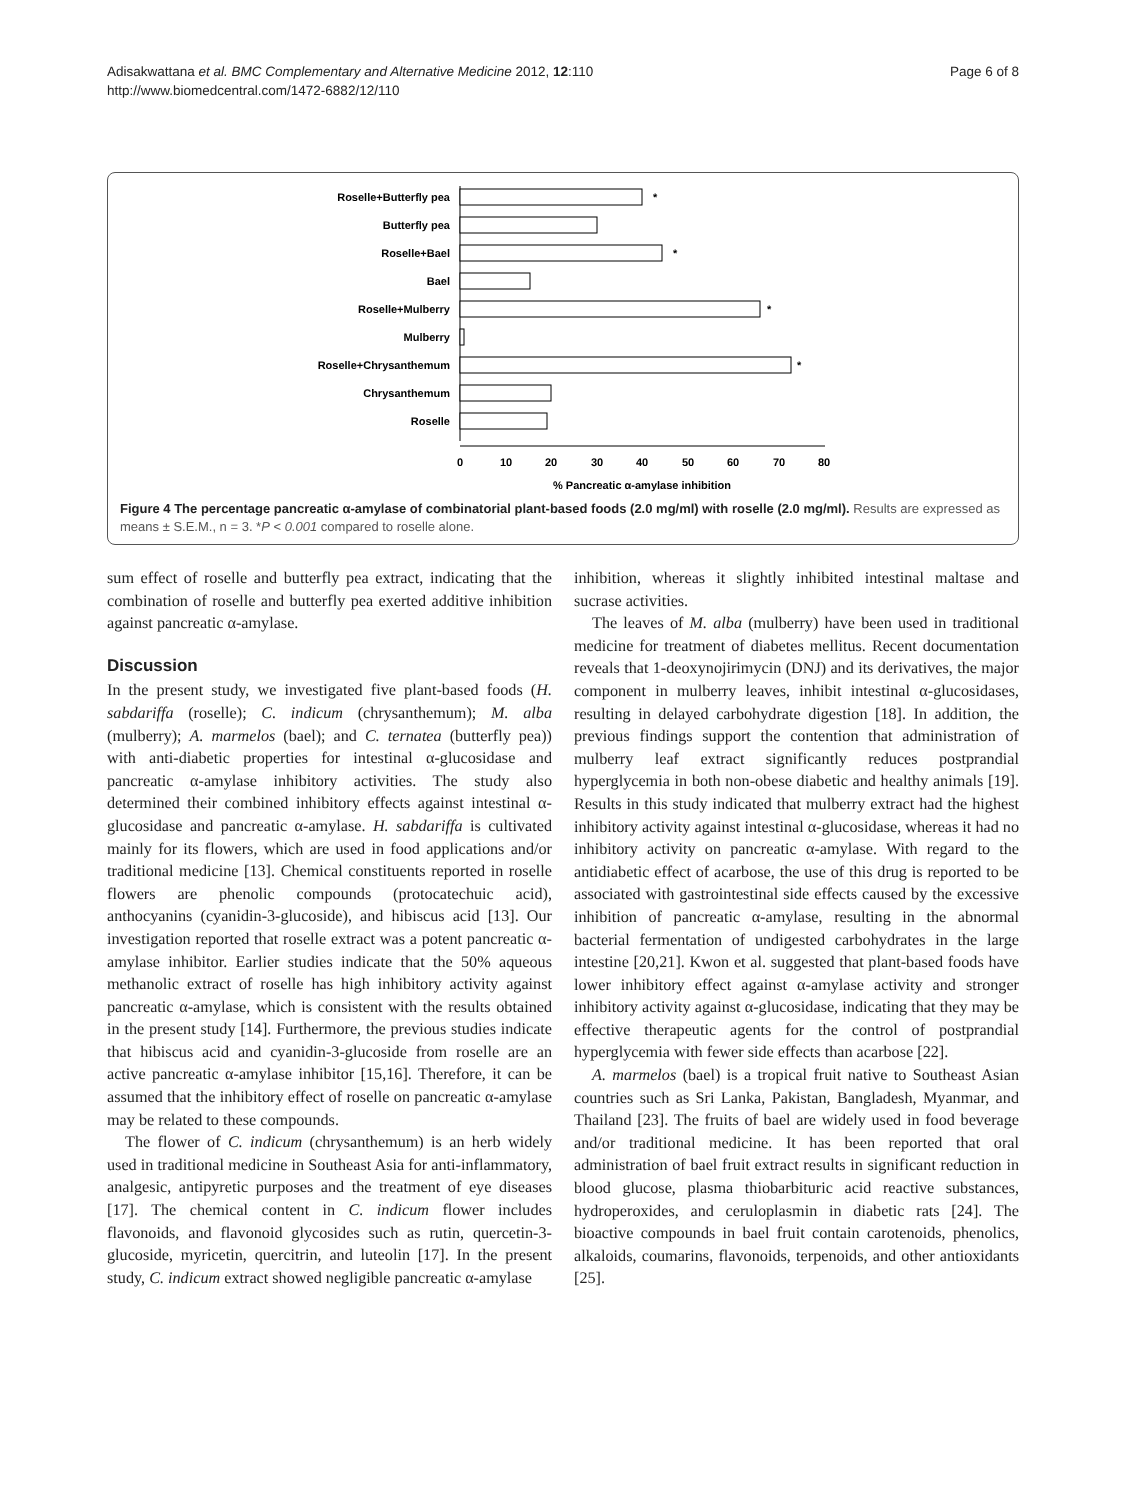Adisakwattana et al. BMC Complementary and Alternative Medicine 2012, 12:110
http://www.biomedcentral.com/1472-6882/12/110
Page 6 of 8
Roselle+Butterfly pea
Butterfly pea
Roselle+Bael
Bael
Roselle+Mulberry
Mulberry
Roselle+Chrysanthemum
Chrysanthemum
Roselle
*
*
*
*
0
10
20
30
40
50
60
70
80
% Pancreatic α-amylase inhibition
Figure 4 The percentage pancreatic α-amylase of combinatorial plant-based foods (2.0 mg/ml) with roselle (2.0 mg/ml). Results are expressed as means ± S.E.M., n = 3. *P < 0.001 compared to roselle alone.
sum effect of roselle and butterfly pea extract, indicating that the combination of roselle and butterfly pea exerted additive inhibition against pancreatic α-amylase.
Discussion
In the present study, we investigated five plant-based foods (H. sabdariffa (roselle); C. indicum (chrysanthemum); M. alba (mulberry); A. marmelos (bael); and C. ternatea (butterfly pea)) with anti-diabetic properties for intestinal α-glucosidase and pancreatic α-amylase inhibitory activities. The study also determined their combined inhibitory effects against intestinal α-glucosidase and pancreatic α-amylase. H. sabdariffa is cultivated mainly for its flowers, which are used in food applications and/or traditional medicine [13]. Chemical constituents reported in roselle flowers are phenolic compounds (protocatechuic acid), anthocyanins (cyanidin-3-glucoside), and hibiscus acid [13]. Our investigation reported that roselle extract was a potent pancreatic α-amylase inhibitor. Earlier studies indicate that the 50% aqueous methanolic extract of roselle has high inhibitory activity against pancreatic α-amylase, which is consistent with the results obtained in the present study [14]. Furthermore, the previous studies indicate that hibiscus acid and cyanidin-3-glucoside from roselle are an active pancreatic α-amylase inhibitor [15,16]. Therefore, it can be assumed that the inhibitory effect of roselle on pancreatic α-amylase may be related to these compounds.
The flower of C. indicum (chrysanthemum) is an herb widely used in traditional medicine in Southeast Asia for anti-inflammatory, analgesic, antipyretic purposes and the treatment of eye diseases [17]. The chemical content in C. indicum flower includes flavonoids, and flavonoid glycosides such as rutin, quercetin-3-glucoside, myricetin, quercitrin, and luteolin [17]. In the present study, C. indicum extract showed negligible pancreatic α-amylase
inhibition, whereas it slightly inhibited intestinal maltase and sucrase activities.
The leaves of M. alba (mulberry) have been used in traditional medicine for treatment of diabetes mellitus. Recent documentation reveals that 1-deoxynojirimycin (DNJ) and its derivatives, the major component in mulberry leaves, inhibit intestinal α-glucosidases, resulting in delayed carbohydrate digestion [18]. In addition, the previous findings support the contention that administration of mulberry leaf extract significantly reduces postprandial hyperglycemia in both non-obese diabetic and healthy animals [19]. Results in this study indicated that mulberry extract had the highest inhibitory activity against intestinal α-glucosidase, whereas it had no inhibitory activity on pancreatic α-amylase. With regard to the antidiabetic effect of acarbose, the use of this drug is reported to be associated with gastrointestinal side effects caused by the excessive inhibition of pancreatic α-amylase, resulting in the abnormal bacterial fermentation of undigested carbohydrates in the large intestine [20,21]. Kwon et al. suggested that plant-based foods have lower inhibitory effect against α-amylase activity and stronger inhibitory activity against α-glucosidase, indicating that they may be effective therapeutic agents for the control of postprandial hyperglycemia with fewer side effects than acarbose [22].
A. marmelos (bael) is a tropical fruit native to Southeast Asian countries such as Sri Lanka, Pakistan, Bangladesh, Myanmar, and Thailand [23]. The fruits of bael are widely used in food beverage and/or traditional medicine. It has been reported that oral administration of bael fruit extract results in significant reduction in blood glucose, plasma thiobarbituric acid reactive substances, hydroperoxides, and ceruloplasmin in diabetic rats [24]. The bioactive compounds in bael fruit contain carotenoids, phenolics, alkaloids, coumarins, flavonoids, terpenoids, and other antioxidants [25].